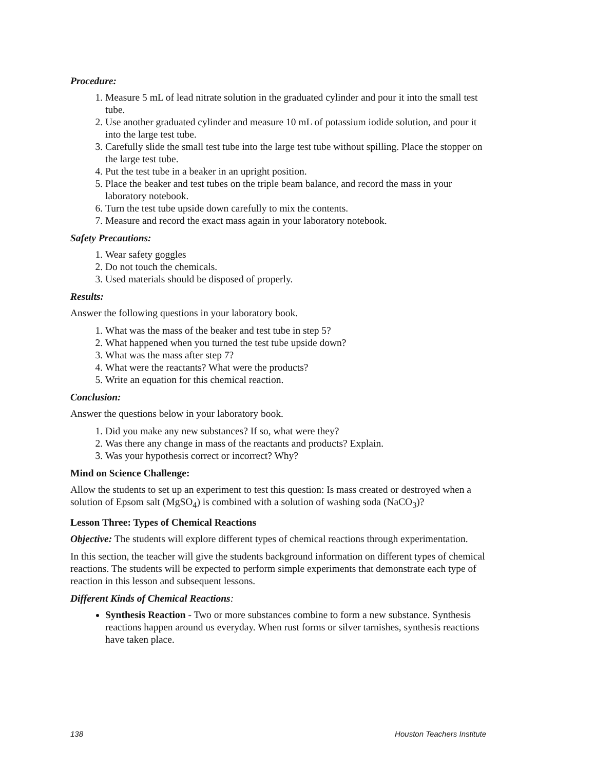Procedure:
1. Measure 5 mL of lead nitrate solution in the graduated cylinder and pour it into the small test tube.
2. Use another graduated cylinder and measure 10 mL of potassium iodide solution, and pour it into the large test tube.
3. Carefully slide the small test tube into the large test tube without spilling. Place the stopper on the large test tube.
4. Put the test tube in a beaker in an upright position.
5. Place the beaker and test tubes on the triple beam balance, and record the mass in your laboratory notebook.
6. Turn the test tube upside down carefully to mix the contents.
7. Measure and record the exact mass again in your laboratory notebook.
Safety Precautions:
1. Wear safety goggles
2. Do not touch the chemicals.
3. Used materials should be disposed of properly.
Results:
Answer the following questions in your laboratory book.
1. What was the mass of the beaker and test tube in step 5?
2. What happened when you turned the test tube upside down?
3. What was the mass after step 7?
4. What were the reactants? What were the products?
5. Write an equation for this chemical reaction.
Conclusion:
Answer the questions below in your laboratory book.
1. Did you make any new substances? If so, what were they?
2. Was there any change in mass of the reactants and products? Explain.
3. Was your hypothesis correct or incorrect? Why?
Mind on Science Challenge:
Allow the students to set up an experiment to test this question: Is mass created or destroyed when a solution of Epsom salt (MgSO<sub>4</sub>) is combined with a solution of washing soda (NaCO<sub>3</sub>)?
Lesson Three: Types of Chemical Reactions
Objective: The students will explore different types of chemical reactions through experimentation.
In this section, the teacher will give the students background information on different types of chemical reactions. The students will be expected to perform simple experiments that demonstrate each type of reaction in this lesson and subsequent lessons.
Different Kinds of Chemical Reactions:
Synthesis Reaction - Two or more substances combine to form a new substance. Synthesis reactions happen around us everyday. When rust forms or silver tarnishes, synthesis reactions have taken place.
138 Houston Teachers Institute